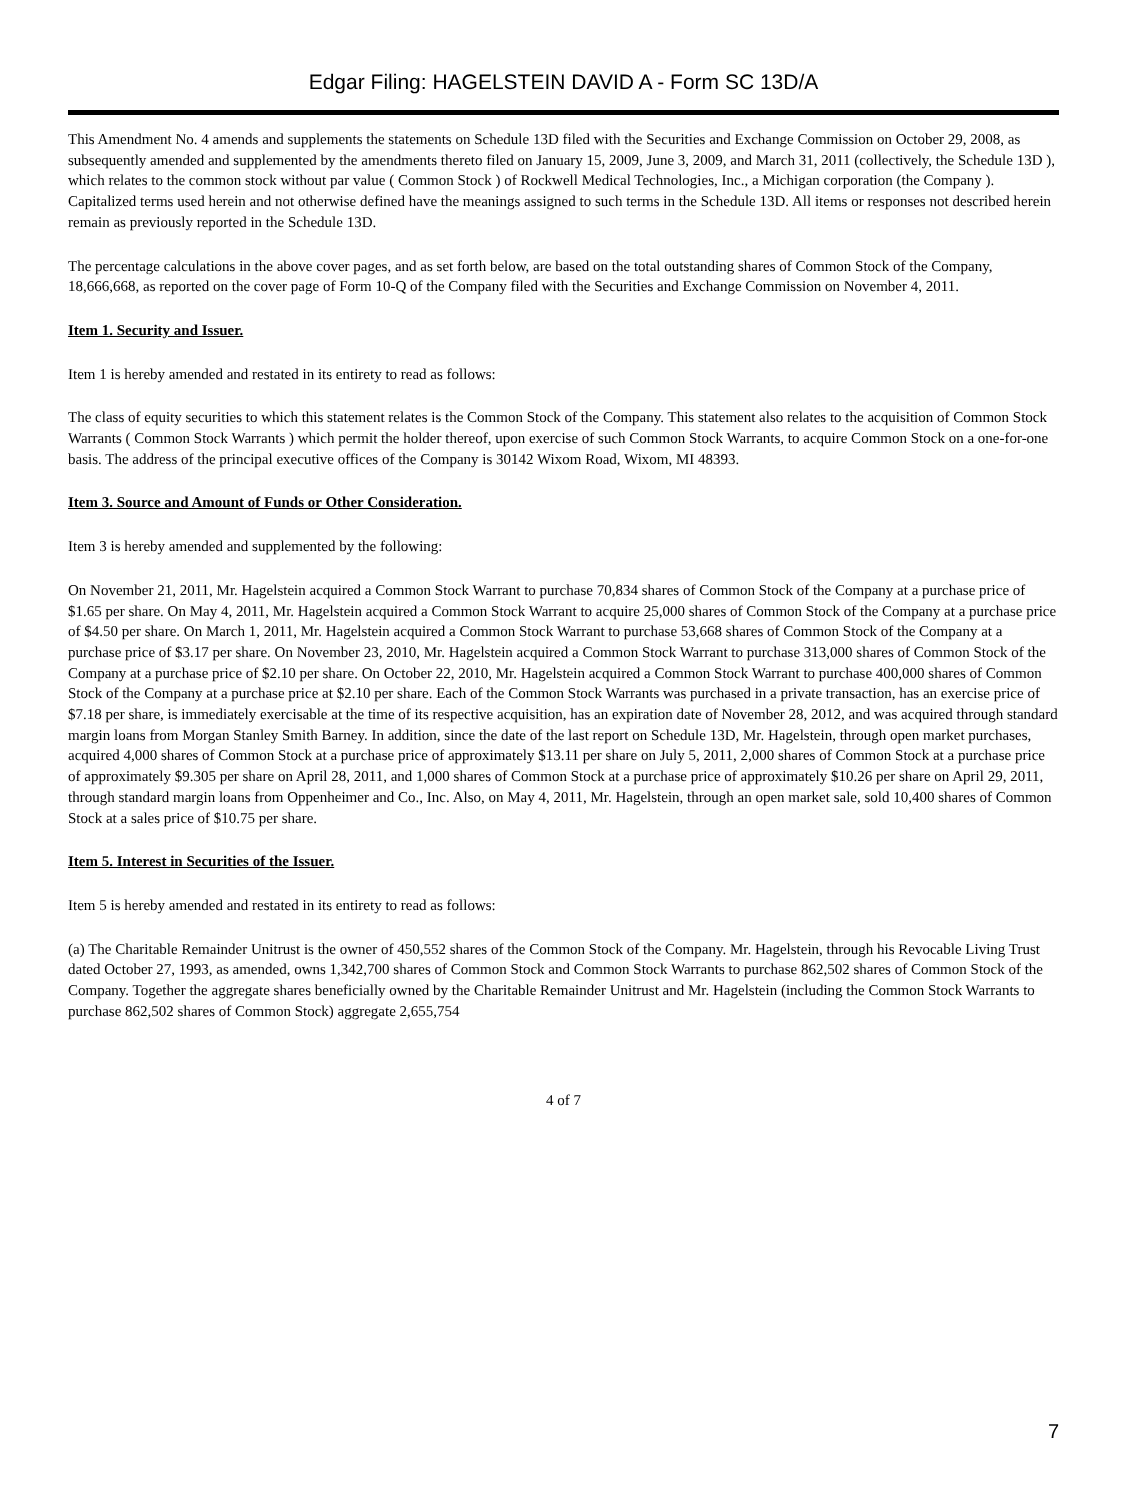Edgar Filing: HAGELSTEIN DAVID A - Form SC 13D/A
This Amendment No. 4 amends and supplements the statements on Schedule 13D filed with the Securities and Exchange Commission on October 29, 2008, as subsequently amended and supplemented by the amendments thereto filed on January 15, 2009, June 3, 2009, and March 31, 2011 (collectively, the Schedule 13D ), which relates to the common stock without par value ( Common Stock ) of Rockwell Medical Technologies, Inc., a Michigan corporation (the Company ). Capitalized terms used herein and not otherwise defined have the meanings assigned to such terms in the Schedule 13D. All items or responses not described herein remain as previously reported in the Schedule 13D.
The percentage calculations in the above cover pages, and as set forth below, are based on the total outstanding shares of Common Stock of the Company, 18,666,668, as reported on the cover page of Form 10-Q of the Company filed with the Securities and Exchange Commission on November 4, 2011.
Item 1. Security and Issuer.
Item 1 is hereby amended and restated in its entirety to read as follows:
The class of equity securities to which this statement relates is the Common Stock of the Company. This statement also relates to the acquisition of Common Stock Warrants ( Common Stock Warrants ) which permit the holder thereof, upon exercise of such Common Stock Warrants, to acquire Common Stock on a one-for-one basis. The address of the principal executive offices of the Company is 30142 Wixom Road, Wixom, MI 48393.
Item 3. Source and Amount of Funds or Other Consideration.
Item 3 is hereby amended and supplemented by the following:
On November 21, 2011, Mr. Hagelstein acquired a Common Stock Warrant to purchase 70,834 shares of Common Stock of the Company at a purchase price of $1.65 per share. On May 4, 2011, Mr. Hagelstein acquired a Common Stock Warrant to acquire 25,000 shares of Common Stock of the Company at a purchase price of $4.50 per share. On March 1, 2011, Mr. Hagelstein acquired a Common Stock Warrant to purchase 53,668 shares of Common Stock of the Company at a purchase price of $3.17 per share. On November 23, 2010, Mr. Hagelstein acquired a Common Stock Warrant to purchase 313,000 shares of Common Stock of the Company at a purchase price of $2.10 per share. On October 22, 2010, Mr. Hagelstein acquired a Common Stock Warrant to purchase 400,000 shares of Common Stock of the Company at a purchase price at $2.10 per share. Each of the Common Stock Warrants was purchased in a private transaction, has an exercise price of $7.18 per share, is immediately exercisable at the time of its respective acquisition, has an expiration date of November 28, 2012, and was acquired through standard margin loans from Morgan Stanley Smith Barney. In addition, since the date of the last report on Schedule 13D, Mr. Hagelstein, through open market purchases, acquired 4,000 shares of Common Stock at a purchase price of approximately $13.11 per share on July 5, 2011, 2,000 shares of Common Stock at a purchase price of approximately $9.305 per share on April 28, 2011, and 1,000 shares of Common Stock at a purchase price of approximately $10.26 per share on April 29, 2011, through standard margin loans from Oppenheimer and Co., Inc. Also, on May 4, 2011, Mr. Hagelstein, through an open market sale, sold 10,400 shares of Common Stock at a sales price of $10.75 per share.
Item 5. Interest in Securities of the Issuer.
Item 5 is hereby amended and restated in its entirety to read as follows:
(a) The Charitable Remainder Unitrust is the owner of 450,552 shares of the Common Stock of the Company. Mr. Hagelstein, through his Revocable Living Trust dated October 27, 1993, as amended, owns 1,342,700 shares of Common Stock and Common Stock Warrants to purchase 862,502 shares of Common Stock of the Company. Together the aggregate shares beneficially owned by the Charitable Remainder Unitrust and Mr. Hagelstein (including the Common Stock Warrants to purchase 862,502 shares of Common Stock) aggregate 2,655,754
4 of 7
7